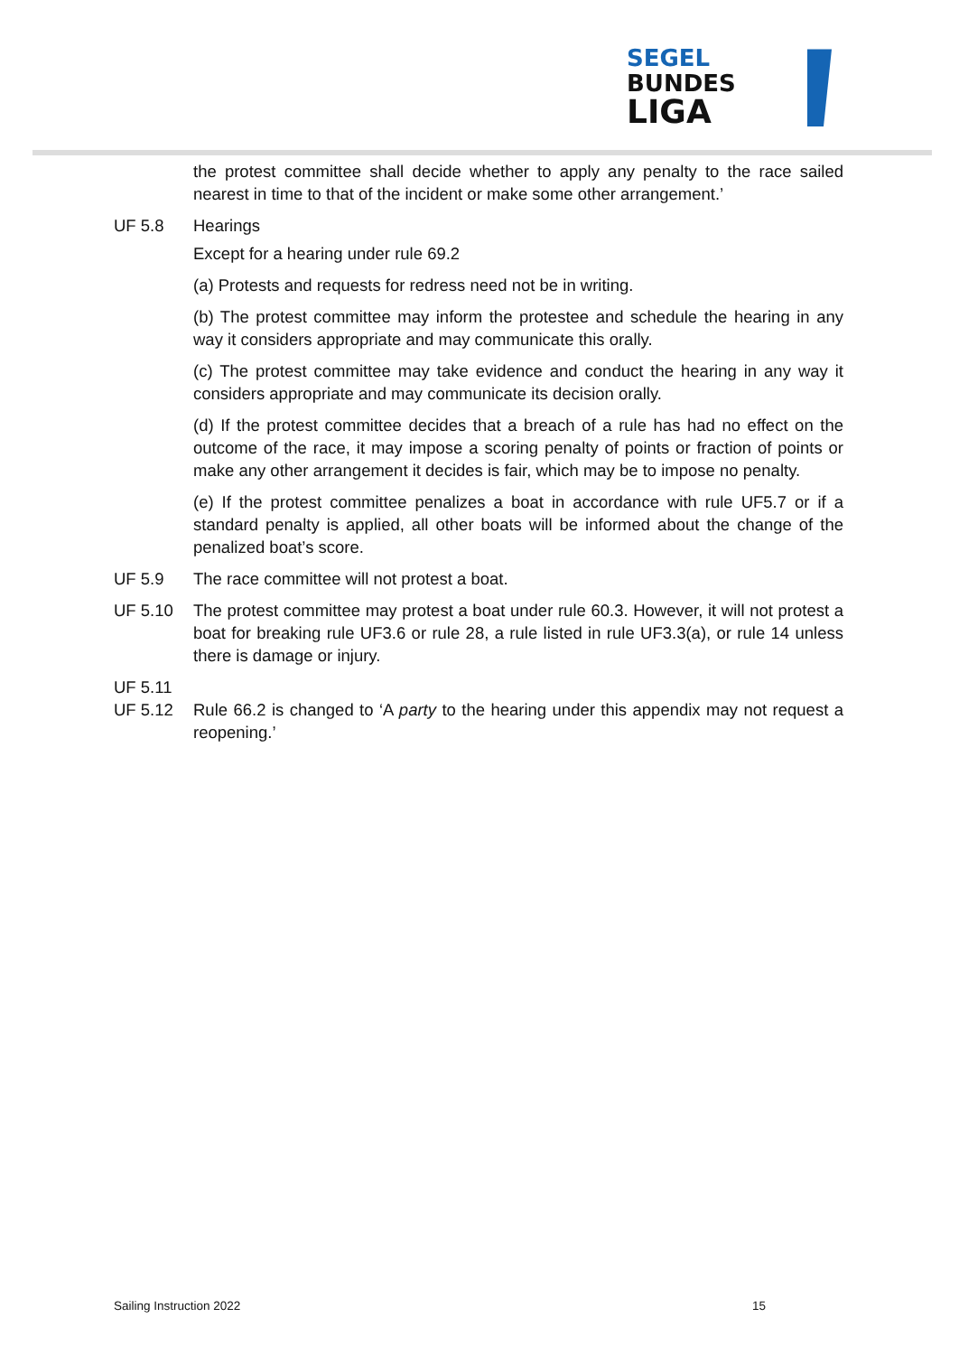SEGEL
BUNDES
LIGA
the protest committee shall decide whether to apply any penalty to the race sailed nearest in time to that of the incident or make some other arrangement.’
UF 5.8 Hearings
Except for a hearing under rule 69.2
(a) Protests and requests for redress need not be in writing.
(b) The protest committee may inform the protestee and schedule the hearing in any way it considers appropriate and may communicate this orally.
(c) The protest committee may take evidence and conduct the hearing in any way it considers appropriate and may communicate its decision orally.
(d) If the protest committee decides that a breach of a rule has had no effect on the outcome of the race, it may impose a scoring penalty of points or fraction of points or make any other arrangement it decides is fair, which may be to impose no penalty.
(e) If the protest committee penalizes a boat in accordance with rule UF5.7 or if a standard penalty is applied, all other boats will be informed about the change of the penalized boat’s score.
UF 5.9 The race committee will not protest a boat.
UF 5.10 The protest committee may protest a boat under rule 60.3. However, it will not protest a boat for breaking rule UF3.6 or rule 28, a rule listed in rule UF3.3(a), or rule 14 unless there is damage or injury.
UF 5.11
UF 5.12 Rule 66.2 is changed to ‘A party to the hearing under this appendix may not request a reopening.’
Sailing Instruction 2022 15